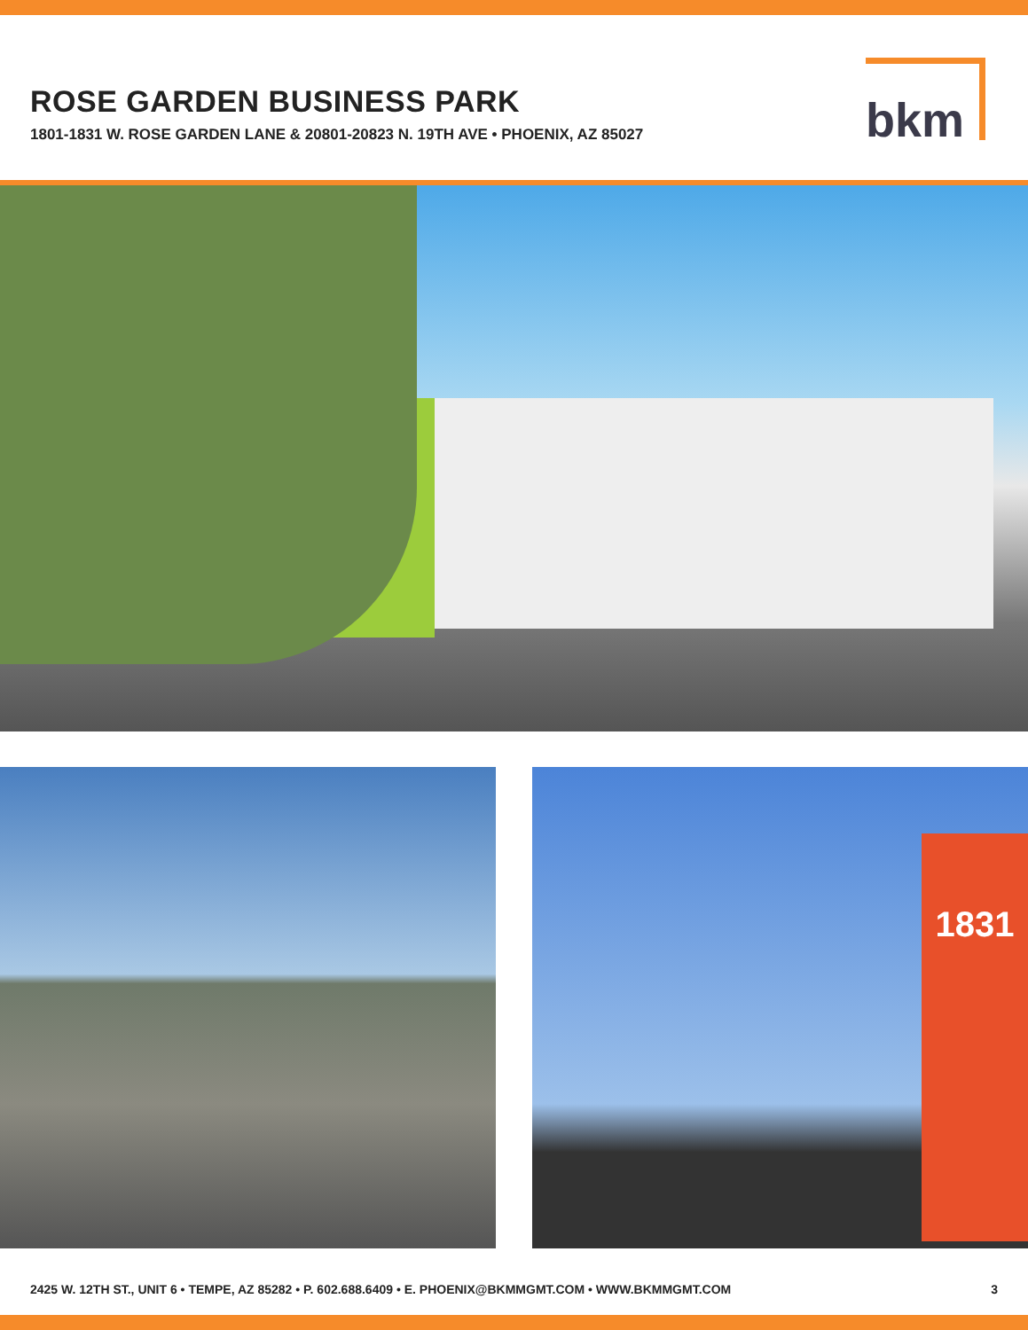ROSE GARDEN BUSINESS PARK
1801-1831 W. ROSE GARDEN LANE & 20801-20823 N. 19TH AVE • PHOENIX, AZ 85027
bkm
1831
2425 W. 12TH ST., UNIT 6 • TEMPE, AZ 85282 • P. 602.688.6409 • E. PHOENIX@BKMMGMT.COM • WWW.BKMMGMT.COM 3